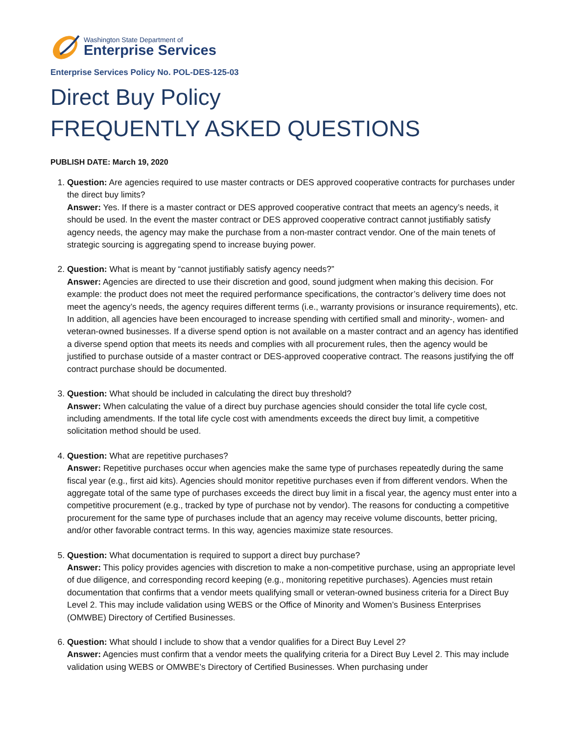Washington State Department of
Enterprise Services
Enterprise Services Policy No. POL-DES-125-03
Direct Buy Policy
FREQUENTLY ASKED QUESTIONS
PUBLISH DATE: March 19, 2020
1. Question: Are agencies required to use master contracts or DES approved cooperative contracts for purchases under the direct buy limits?
Answer: Yes. If there is a master contract or DES approved cooperative contract that meets an agency’s needs, it should be used. In the event the master contract or DES approved cooperative contract cannot justifiably satisfy agency needs, the agency may make the purchase from a non-master contract vendor. One of the main tenets of strategic sourcing is aggregating spend to increase buying power.
2. Question: What is meant by “cannot justifiably satisfy agency needs?”
Answer: Agencies are directed to use their discretion and good, sound judgment when making this decision. For example: the product does not meet the required performance specifications, the contractor’s delivery time does not meet the agency’s needs, the agency requires different terms (i.e., warranty provisions or insurance requirements), etc. In addition, all agencies have been encouraged to increase spending with certified small and minority-, women- and veteran-owned businesses. If a diverse spend option is not available on a master contract and an agency has identified a diverse spend option that meets its needs and complies with all procurement rules, then the agency would be justified to purchase outside of a master contract or DES-approved cooperative contract. The reasons justifying the off contract purchase should be documented.
3. Question: What should be included in calculating the direct buy threshold?
Answer: When calculating the value of a direct buy purchase agencies should consider the total life cycle cost, including amendments. If the total life cycle cost with amendments exceeds the direct buy limit, a competitive solicitation method should be used.
4. Question: What are repetitive purchases?
Answer: Repetitive purchases occur when agencies make the same type of purchases repeatedly during the same fiscal year (e.g., first aid kits). Agencies should monitor repetitive purchases even if from different vendors. When the aggregate total of the same type of purchases exceeds the direct buy limit in a fiscal year, the agency must enter into a competitive procurement (e.g., tracked by type of purchase not by vendor). The reasons for conducting a competitive procurement for the same type of purchases include that an agency may receive volume discounts, better pricing, and/or other favorable contract terms. In this way, agencies maximize state resources.
5. Question: What documentation is required to support a direct buy purchase?
Answer: This policy provides agencies with discretion to make a non-competitive purchase, using an appropriate level of due diligence, and corresponding record keeping (e.g., monitoring repetitive purchases). Agencies must retain documentation that confirms that a vendor meets qualifying small or veteran-owned business criteria for a Direct Buy Level 2. This may include validation using WEBS or the Office of Minority and Women’s Business Enterprises (OMWBE) Directory of Certified Businesses.
6. Question: What should I include to show that a vendor qualifies for a Direct Buy Level 2?
Answer: Agencies must confirm that a vendor meets the qualifying criteria for a Direct Buy Level 2. This may include validation using WEBS or OMWBE’s Directory of Certified Businesses. When purchasing under